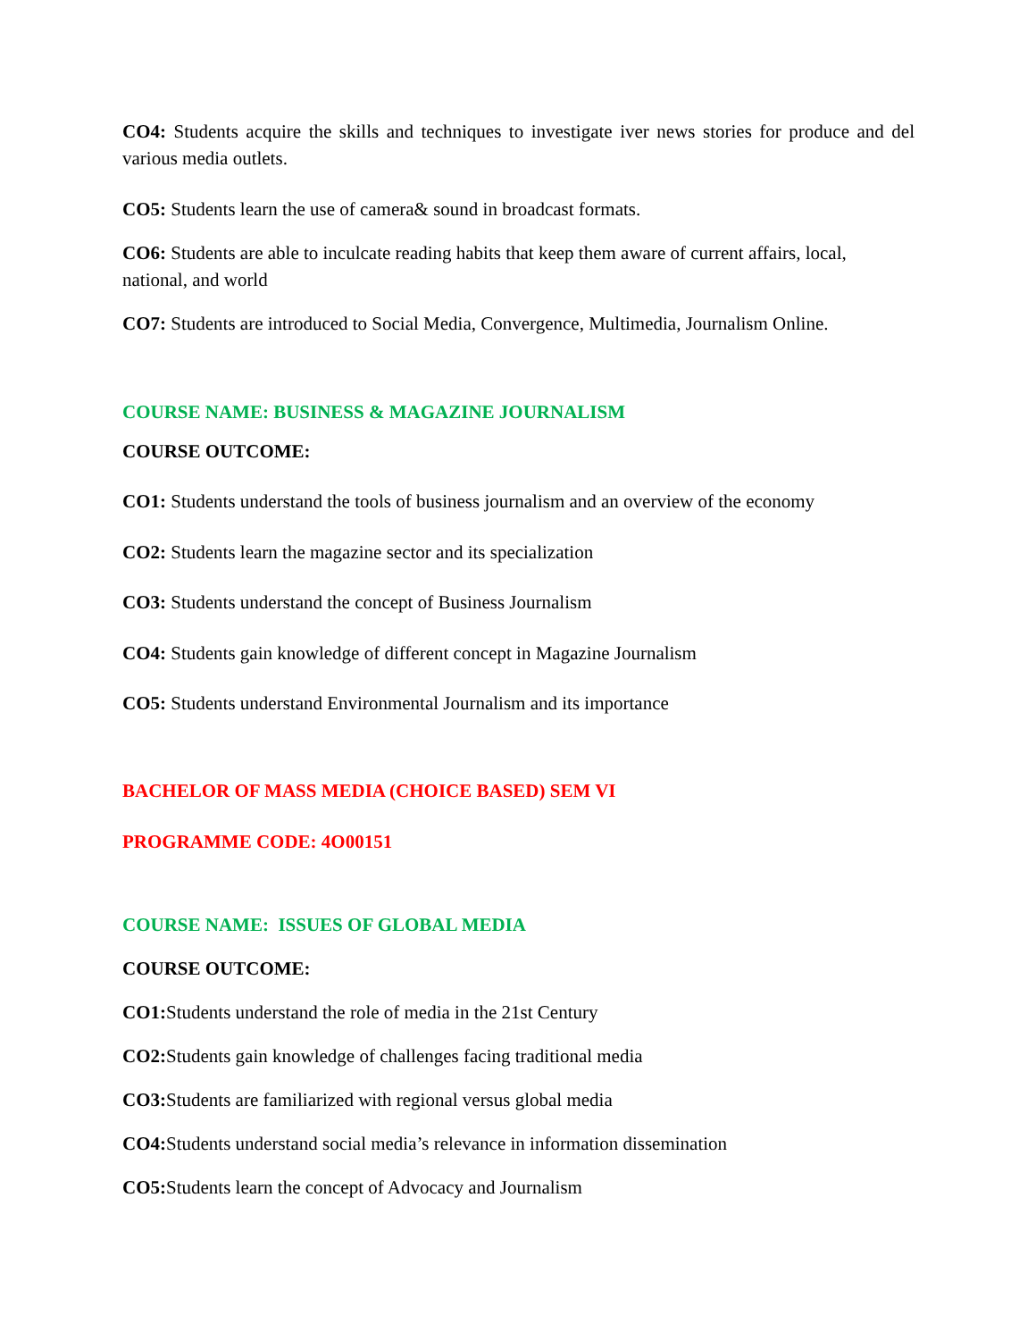CO4: Students acquire the skills and techniques to investigate iver news stories for produce and del various media outlets.
CO5: Students learn the use of camera& sound in broadcast formats.
CO6: Students are able to inculcate reading habits that keep them aware of current affairs, local, national, and world
CO7: Students are introduced to Social Media, Convergence, Multimedia, Journalism Online.
COURSE NAME: BUSINESS & MAGAZINE JOURNALISM
COURSE OUTCOME:
CO1: Students understand the tools of business journalism and an overview of the economy
CO2: Students learn the magazine sector and its specialization
CO3: Students understand the concept of Business Journalism
CO4: Students gain knowledge of different concept in Magazine Journalism
CO5: Students understand Environmental Journalism and its importance
BACHELOR OF MASS MEDIA (CHOICE BASED) SEM VI
PROGRAMME CODE: 4O00151
COURSE NAME: ISSUES OF GLOBAL MEDIA
COURSE OUTCOME:
CO1: Students understand the role of media in the 21st Century
CO2: Students gain knowledge of challenges facing traditional media
CO3: Students are familiarized with regional versus global media
CO4: Students understand social media’s relevance in information dissemination
CO5: Students learn the concept of Advocacy and Journalism